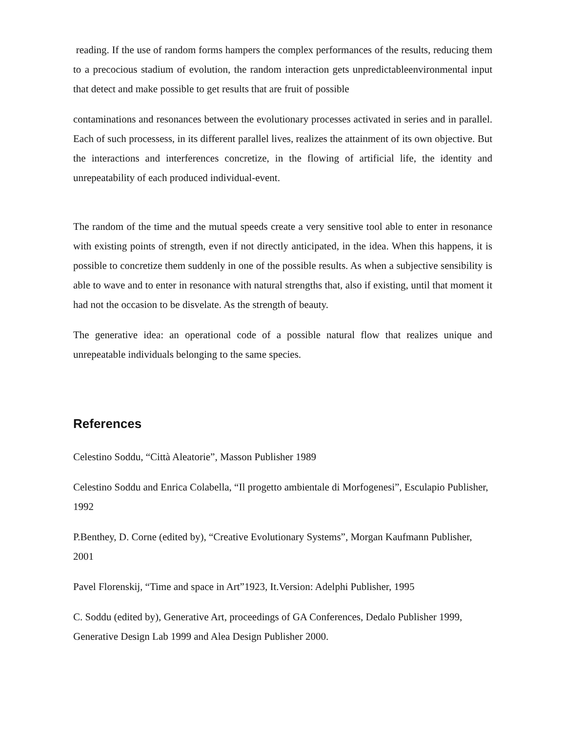reading. If the use of random forms hampers the complex performances of the results, reducing them to a precocious stadium of evolution, the random interaction gets unpredictableenvironmental input that detect and make possible to get results that are fruit of possible
contaminations and resonances between the evolutionary processes activated in series and in parallel. Each of such processess, in its different parallel lives, realizes the attainment of its own objective. But the interactions and interferences concretize, in the flowing of artificial life, the identity and unrepeatability of each produced individual-event.
The random of the time and the mutual speeds create a very sensitive tool able to enter in resonance with existing points of strength, even if not directly anticipated, in the idea. When this happens, it is possible to concretize them suddenly in one of the possible results. As when a subjective sensibility is able to wave and to enter in resonance with natural strengths that, also if existing, until that moment it had not the occasion to be disvelate. As the strength of beauty.
The generative idea: an operational code of a possible natural flow that realizes unique and unrepeatable individuals belonging to the same species.
References
Celestino Soddu, “Città Aleatorie”, Masson Publisher 1989
Celestino Soddu and Enrica Colabella, “Il progetto ambientale di Morfogenesi”, Esculapio Publisher, 1992
P.Benthey, D. Corne (edited by), “Creative Evolutionary Systems”, Morgan Kaufmann Publisher, 2001
Pavel Florenskij, “Time and space in Art”1923, It.Version: Adelphi Publisher, 1995
C. Soddu (edited by), Generative Art, proceedings of GA Conferences, Dedalo Publisher 1999, Generative Design Lab 1999 and Alea Design Publisher 2000.